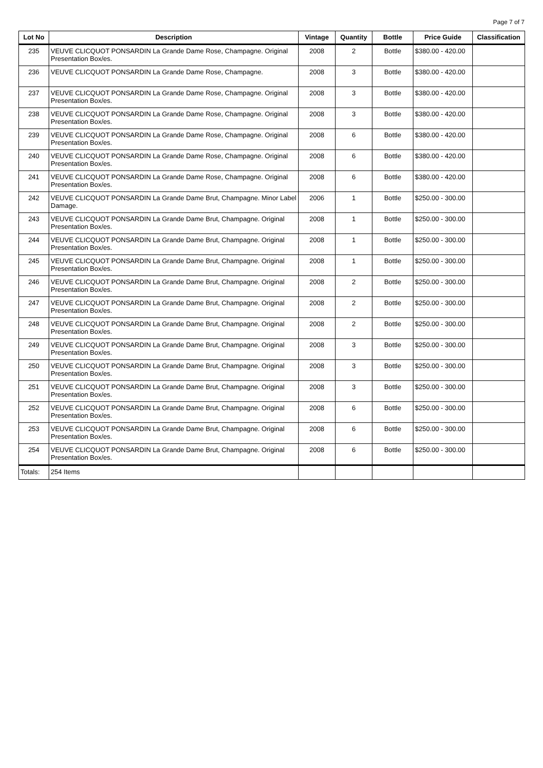Page 7 of 7
| Lot No | Description | Vintage | Quantity | Bottle | Price Guide | Classification |
| --- | --- | --- | --- | --- | --- | --- |
| 235 | VEUVE CLICQUOT PONSARDIN La Grande Dame Rose, Champagne. Original Presentation Box/es. | 2008 | 2 | Bottle | $380.00 - 420.00 | |
| 236 | VEUVE CLICQUOT PONSARDIN La Grande Dame Rose, Champagne. | 2008 | 3 | Bottle | $380.00 - 420.00 | |
| 237 | VEUVE CLICQUOT PONSARDIN La Grande Dame Rose, Champagne. Original Presentation Box/es. | 2008 | 3 | Bottle | $380.00 - 420.00 | |
| 238 | VEUVE CLICQUOT PONSARDIN La Grande Dame Rose, Champagne. Original Presentation Box/es. | 2008 | 3 | Bottle | $380.00 - 420.00 | |
| 239 | VEUVE CLICQUOT PONSARDIN La Grande Dame Rose, Champagne. Original Presentation Box/es. | 2008 | 6 | Bottle | $380.00 - 420.00 | |
| 240 | VEUVE CLICQUOT PONSARDIN La Grande Dame Rose, Champagne. Original Presentation Box/es. | 2008 | 6 | Bottle | $380.00 - 420.00 | |
| 241 | VEUVE CLICQUOT PONSARDIN La Grande Dame Rose, Champagne. Original Presentation Box/es. | 2008 | 6 | Bottle | $380.00 - 420.00 | |
| 242 | VEUVE CLICQUOT PONSARDIN La Grande Dame Brut, Champagne. Minor Label Damage. | 2006 | 1 | Bottle | $250.00 - 300.00 | |
| 243 | VEUVE CLICQUOT PONSARDIN La Grande Dame Brut, Champagne. Original Presentation Box/es. | 2008 | 1 | Bottle | $250.00 - 300.00 | |
| 244 | VEUVE CLICQUOT PONSARDIN La Grande Dame Brut, Champagne. Original Presentation Box/es. | 2008 | 1 | Bottle | $250.00 - 300.00 | |
| 245 | VEUVE CLICQUOT PONSARDIN La Grande Dame Brut, Champagne. Original Presentation Box/es. | 2008 | 1 | Bottle | $250.00 - 300.00 | |
| 246 | VEUVE CLICQUOT PONSARDIN La Grande Dame Brut, Champagne. Original Presentation Box/es. | 2008 | 2 | Bottle | $250.00 - 300.00 | |
| 247 | VEUVE CLICQUOT PONSARDIN La Grande Dame Brut, Champagne. Original Presentation Box/es. | 2008 | 2 | Bottle | $250.00 - 300.00 | |
| 248 | VEUVE CLICQUOT PONSARDIN La Grande Dame Brut, Champagne. Original Presentation Box/es. | 2008 | 2 | Bottle | $250.00 - 300.00 | |
| 249 | VEUVE CLICQUOT PONSARDIN La Grande Dame Brut, Champagne. Original Presentation Box/es. | 2008 | 3 | Bottle | $250.00 - 300.00 | |
| 250 | VEUVE CLICQUOT PONSARDIN La Grande Dame Brut, Champagne. Original Presentation Box/es. | 2008 | 3 | Bottle | $250.00 - 300.00 | |
| 251 | VEUVE CLICQUOT PONSARDIN La Grande Dame Brut, Champagne. Original Presentation Box/es. | 2008 | 3 | Bottle | $250.00 - 300.00 | |
| 252 | VEUVE CLICQUOT PONSARDIN La Grande Dame Brut, Champagne. Original Presentation Box/es. | 2008 | 6 | Bottle | $250.00 - 300.00 | |
| 253 | VEUVE CLICQUOT PONSARDIN La Grande Dame Brut, Champagne. Original Presentation Box/es. | 2008 | 6 | Bottle | $250.00 - 300.00 | |
| 254 | VEUVE CLICQUOT PONSARDIN La Grande Dame Brut, Champagne. Original Presentation Box/es. | 2008 | 6 | Bottle | $250.00 - 300.00 | |
| Totals: | 254 Items | | | | | |